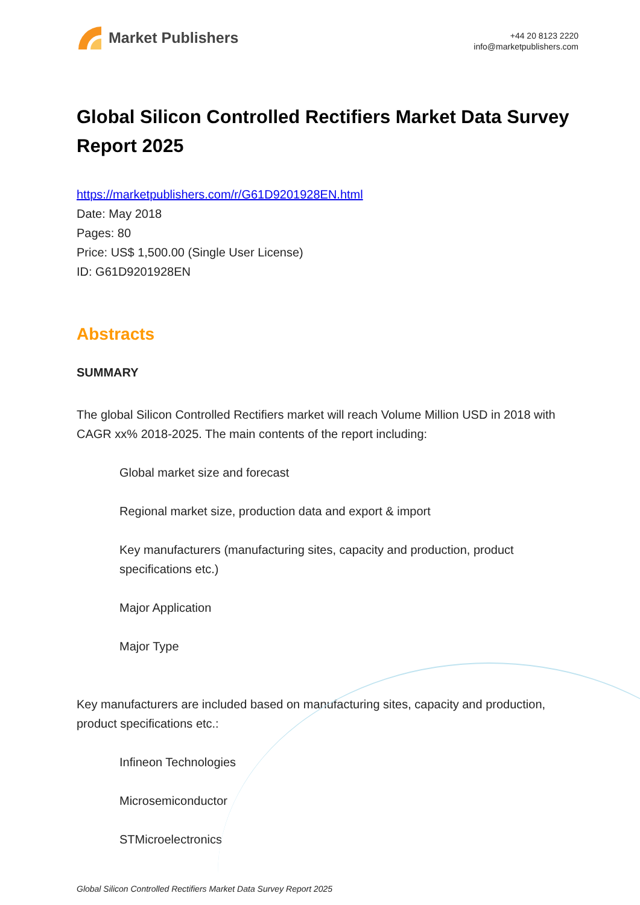Market Publishers
+44 20 8123 2220
info@marketpublishers.com
Global Silicon Controlled Rectifiers Market Data Survey Report 2025
https://marketpublishers.com/r/G61D9201928EN.html
Date: May 2018
Pages: 80
Price: US$ 1,500.00 (Single User License)
ID: G61D9201928EN
Abstracts
SUMMARY
The global Silicon Controlled Rectifiers market will reach Volume Million USD in 2018 with CAGR xx% 2018-2025. The main contents of the report including:
Global market size and forecast
Regional market size, production data and export & import
Key manufacturers (manufacturing sites, capacity and production, product specifications etc.)
Major Application
Major Type
Key manufacturers are included based on manufacturing sites, capacity and production, product specifications etc.:
Infineon Technologies
Microsemiconductor
STMicroelectronics
Global Silicon Controlled Rectifiers Market Data Survey Report 2025